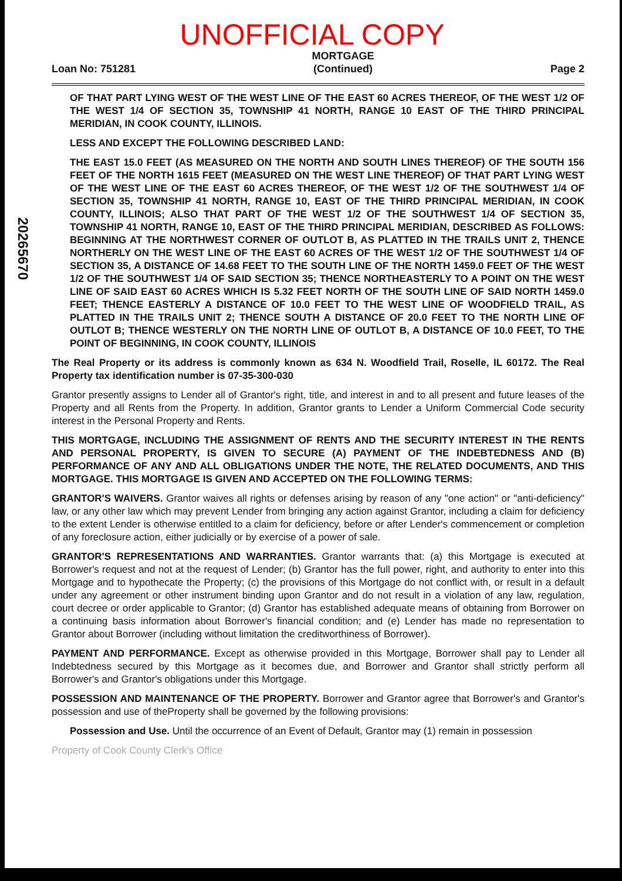20265670
UNOFFICIAL COPY
Loan No: 751281 MORTGAGE
(Continued) Page 2
OF THAT PART LYING WEST OF THE WEST LINE OF THE EAST 60 ACRES THEREOF, OF THE WEST 1/2 OF THE WEST 1/4 OF SECTION 35, TOWNSHIP 41 NORTH, RANGE 10 EAST OF THE THIRD PRINCIPAL MERIDIAN, IN COOK COUNTY, ILLINOIS.
LESS AND EXCEPT THE FOLLOWING DESCRIBED LAND:
THE EAST 15.0 FEET (AS MEASURED ON THE NORTH AND SOUTH LINES THEREOF) OF THE SOUTH 156 FEET OF THE NORTH 1615 FEET (MEASURED ON THE WEST LINE THEREOF) OF THAT PART LYING WEST OF THE WEST LINE OF THE EAST 60 ACRES THEREOF, OF THE WEST 1/2 OF THE SOUTHWEST 1/4 OF SECTION 35, TOWNSHIP 41 NORTH, RANGE 10, EAST OF THE THIRD PRINCIPAL MERIDIAN, IN COOK COUNTY, ILLINOIS; ALSO THAT PART OF THE WEST 1/2 OF THE SOUTHWEST 1/4 OF SECTION 35, TOWNSHIP 41 NORTH, RANGE 10, EAST OF THE THIRD PRINCIPAL MERIDIAN, DESCRIBED AS FOLLOWS: BEGINNING AT THE NORTHWEST CORNER OF OUTLOT B, AS PLATTED IN THE TRAILS UNIT 2, THENCE NORTHERLY ON THE WEST LINE OF THE EAST 60 ACRES OF THE WEST 1/2 OF THE SOUTHWEST 1/4 OF SECTION 35, A DISTANCE OF 14.68 FEET TO THE SOUTH LINE OF THE NORTH 1459.0 FEET OF THE WEST 1/2 OF THE SOUTHWEST 1/4 OF SAID SECTION 35; THENCE NORTHEASTERLY TO A POINT ON THE WEST LINE OF SAID EAST 60 ACRES WHICH IS 5.32 FEET NORTH OF THE SOUTH LINE OF SAID NORTH 1459.0 FEET; THENCE EASTERLY A DISTANCE OF 10.0 FEET TO THE WEST LINE OF WOODFIELD TRAIL, AS PLATTED IN THE TRAILS UNIT 2; THENCE SOUTH A DISTANCE OF 20.0 FEET TO THE NORTH LINE OF OUTLOT B; THENCE WESTERLY ON THE NORTH LINE OF OUTLOT B, A DISTANCE OF 10.0 FEET, TO THE POINT OF BEGINNING, IN COOK COUNTY, ILLINOIS
The Real Property or its address is commonly known as 634 N. Woodfield Trail, Roselle, IL 60172. The Real Property tax identification number is 07-35-300-030
Grantor presently assigns to Lender all of Grantor's right, title, and interest in and to all present and future leases of the Property and all Rents from the Property. In addition, Grantor grants to Lender a Uniform Commercial Code security interest in the Personal Property and Rents.
THIS MORTGAGE, INCLUDING THE ASSIGNMENT OF RENTS AND THE SECURITY INTEREST IN THE RENTS AND PERSONAL PROPERTY, IS GIVEN TO SECURE (A) PAYMENT OF THE INDEBTEDNESS AND (B) PERFORMANCE OF ANY AND ALL OBLIGATIONS UNDER THE NOTE, THE RELATED DOCUMENTS, AND THIS MORTGAGE. THIS MORTGAGE IS GIVEN AND ACCEPTED ON THE FOLLOWING TERMS:
GRANTOR'S WAIVERS. Grantor waives all rights or defenses arising by reason of any "one action" or "anti-deficiency" law, or any other law which may prevent Lender from bringing any action against Grantor, including a claim for deficiency to the extent Lender is otherwise entitled to a claim for deficiency, before or after Lender's commencement or completion of any foreclosure action, either judicially or by exercise of a power of sale.
GRANTOR'S REPRESENTATIONS AND WARRANTIES. Grantor warrants that: (a) this Mortgage is executed at Borrower's request and not at the request of Lender; (b) Grantor has the full power, right, and authority to enter into this Mortgage and to hypothecate the Property; (c) the provisions of this Mortgage do not conflict with, or result in a default under any agreement or other instrument binding upon Grantor and do not result in a violation of any law, regulation, court decree or order applicable to Grantor; (d) Grantor has established adequate means of obtaining from Borrower on a continuing basis information about Borrower's financial condition; and (e) Lender has made no representation to Grantor about Borrower (including without limitation the creditworthiness of Borrower).
PAYMENT AND PERFORMANCE. Except as otherwise provided in this Mortgage, Borrower shall pay to Lender all Indebtedness secured by this Mortgage as it becomes due, and Borrower and Grantor shall strictly perform all Borrower's and Grantor's obligations under this Mortgage.
POSSESSION AND MAINTENANCE OF THE PROPERTY. Borrower and Grantor agree that Borrower's and Grantor's possession and use of theProperty shall be governed by the following provisions:
Possession and Use. Until the occurrence of an Event of Default, Grantor may (1) remain in possession
Property of Cook County Clerk's Office